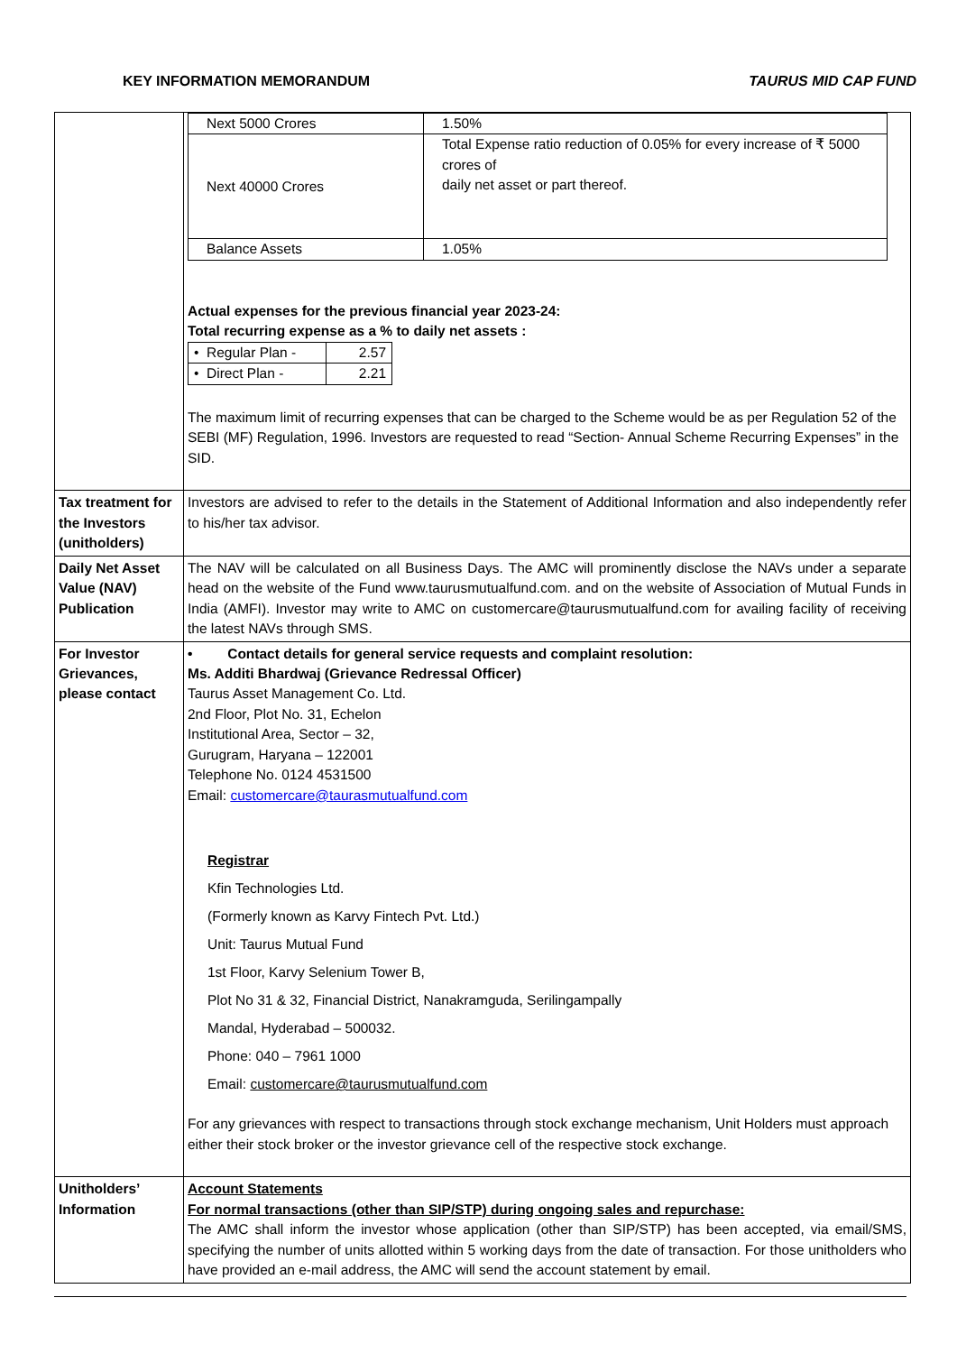KEY INFORMATION MEMORANDUM TAURUS MID CAP FUND
| | / Next 5000 Crores / 1.50% / / Next 40000 Crores / Total Expense ratio reduction of 0.05% for every increase of ₹ 5000 crores of daily net asset or part thereof. / / Balance Assets / 1.05% / Actual expenses for the previous financial year 2023-24: Total recurring expense as a % to daily net assets : / • Regular Plan - / 2.57 / / • Direct Plan - / 2.21 / The maximum limit of recurring expenses that can be charged to the Scheme would be as per Regulation 52 of the SEBI (MF) Regulation, 1996. Investors are requested to read “Section- Annual Scheme Recurring Expenses” in the SID. |
| Tax treatment for the Investors (unitholders) | Investors are advised to refer to the details in the Statement of Additional Information and also independently refer to his/her tax advisor. |
| Daily Net Asset Value (NAV) Publication | The NAV will be calculated on all Business Days. The AMC will prominently disclose the NAVs under a separate head on the website of the Fund www.taurusmutualfund.com. and on the website of Association of Mutual Funds in India (AMFI). Investor may write to AMC on customercare@taurusmutualfund.com for availing facility of receiving the latest NAVs through SMS. |
| For Investor Grievances, please contact | • Contact details for general service requests and complaint resolution: Ms. Additi Bhardwaj (Grievance Redressal Officer) Taurus Asset Management Co. Ltd. 2nd Floor, Plot No. 31, Echelon Institutional Area, Sector – 32, Gurugram, Haryana – 122001 Telephone No. 0124 4531500 Email: customercare@taurasmutualfund.com Registrar Kfin Technologies Ltd. (Formerly known as Karvy Fintech Pvt. Ltd.) Unit: Taurus Mutual Fund 1st Floor, Karvy Selenium Tower B, Plot No 31 & 32, Financial District, Nanakramguda, Serilingampally Mandal, Hyderabad – 500032. Phone: 040 – 7961 1000 Email: customercare@taurusmutualfund.com For any grievances with respect to transactions through stock exchange mechanism, Unit Holders must approach either their stock broker or the investor grievance cell of the respective stock exchange. |
| Unitholders’ Information | Account Statements For normal transactions (other than SIP/STP) during ongoing sales and repurchase: The AMC shall inform the investor whose application (other than SIP/STP) has been accepted, via email/SMS, specifying the number of units allotted within 5 working days from the date of transaction. For those unitholders who have provided an e-mail address, the AMC will send the account statement by email. |